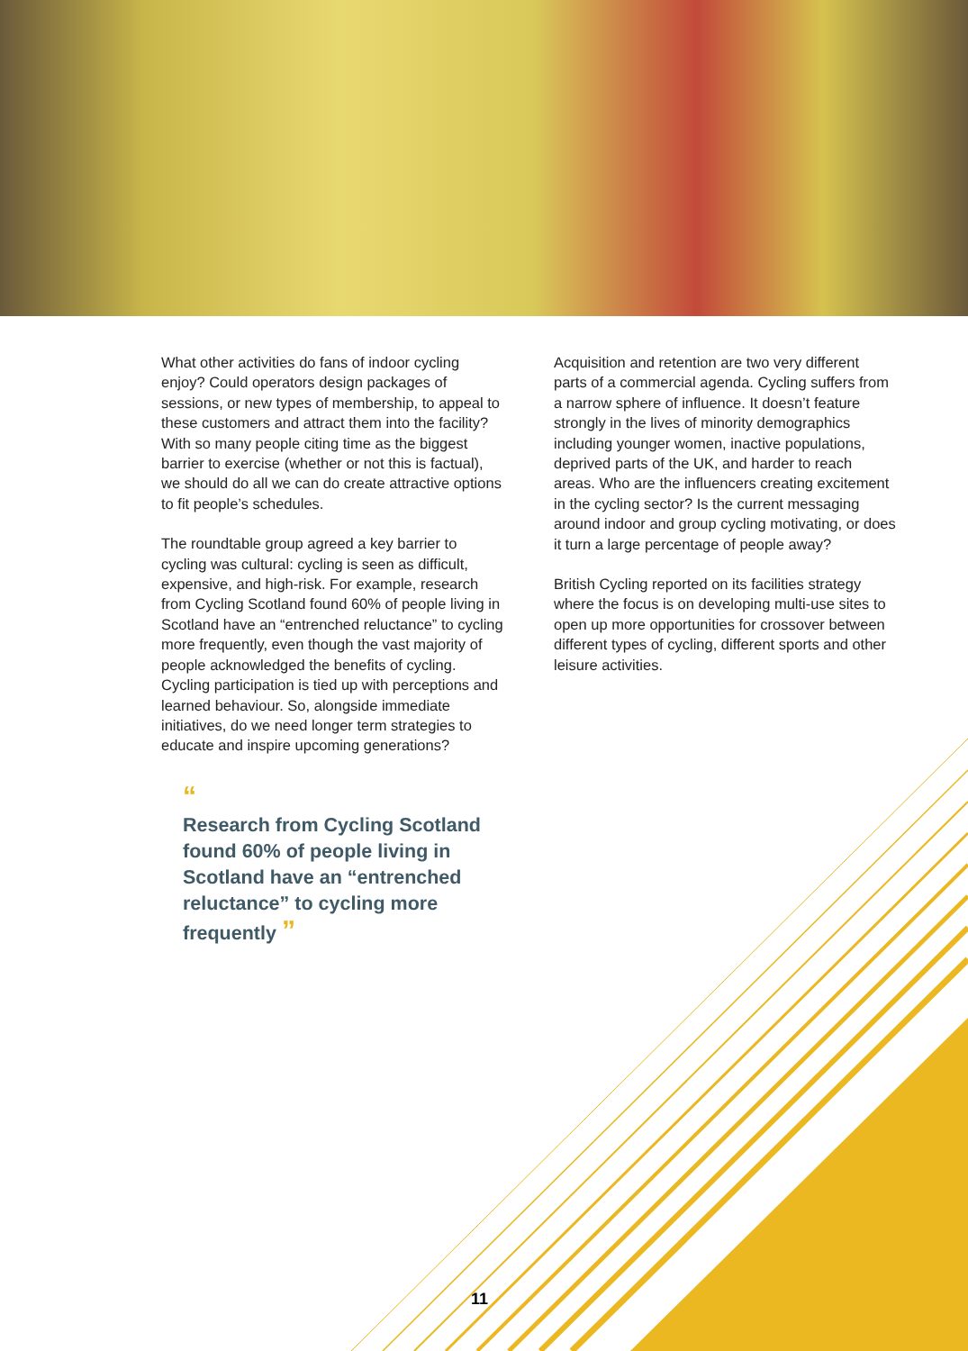What other activities do fans of indoor cycling enjoy? Could operators design packages of sessions, or new types of membership, to appeal to these customers and attract them into the facility? With so many people citing time as the biggest barrier to exercise (whether or not this is factual), we should do all we can do create attractive options to fit people’s schedules.
The roundtable group agreed a key barrier to cycling was cultural: cycling is seen as difficult, expensive, and high-risk. For example, research from Cycling Scotland found 60% of people living in Scotland have an “entrenched reluctance” to cycling more frequently, even though the vast majority of people acknowledged the benefits of cycling. Cycling participation is tied up with perceptions and learned behaviour. So, alongside immediate initiatives, do we need longer term strategies to educate and inspire upcoming generations?
“
Research from Cycling Scotland found 60% of people living in Scotland have an “entrenched reluctance” to cycling more frequently ”
Acquisition and retention are two very different parts of a commercial agenda. Cycling suffers from a narrow sphere of influence. It doesn’t feature strongly in the lives of minority demographics including younger women, inactive populations, deprived parts of the UK, and harder to reach areas. Who are the influencers creating excitement in the cycling sector? Is the current messaging around indoor and group cycling motivating, or does it turn a large percentage of people away?
British Cycling reported on its facilities strategy where the focus is on developing multi-use sites to open up more opportunities for crossover between different types of cycling, different sports and other leisure activities.
11